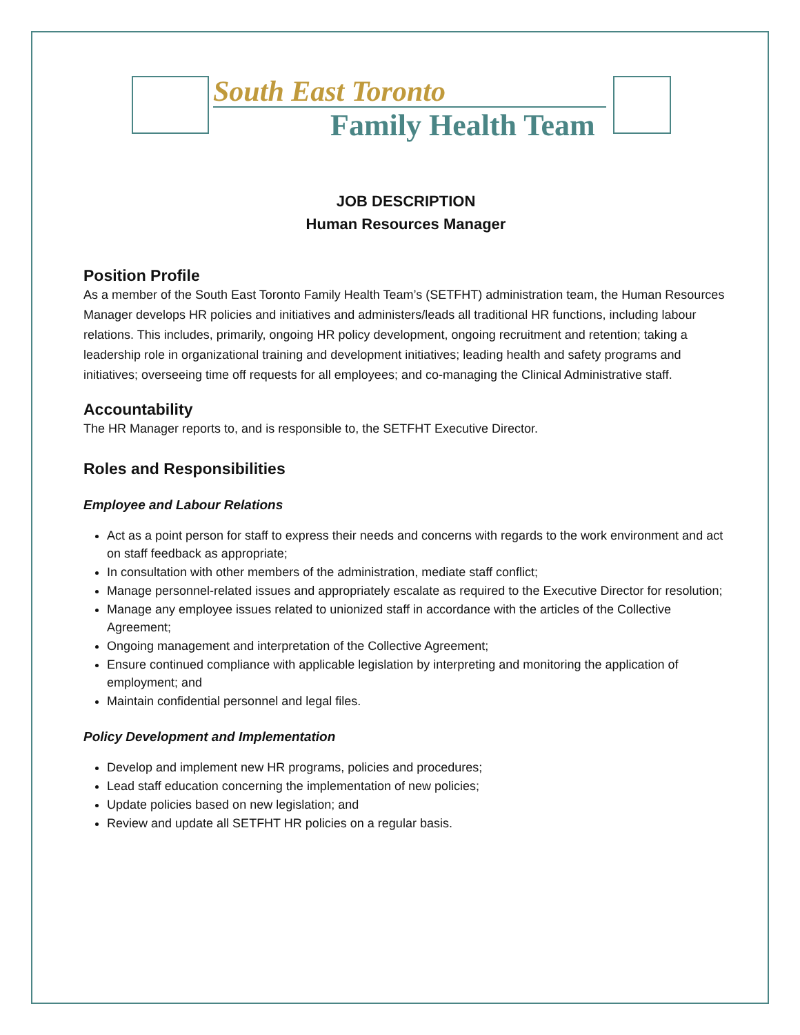South East Toronto
Family Health Team
JOB DESCRIPTION
Human Resources Manager
Position Profile
As a member of the South East Toronto Family Health Team’s (SETFHT) administration team, the Human Resources Manager develops HR policies and initiatives and administers/leads all traditional HR functions, including labour relations. This includes, primarily, ongoing HR policy development, ongoing recruitment and retention; taking a leadership role in organizational training and development initiatives; leading health and safety programs and initiatives; overseeing time off requests for all employees; and co-managing the Clinical Administrative staff.
Accountability
The HR Manager reports to, and is responsible to, the SETFHT Executive Director.
Roles and Responsibilities
Employee and Labour Relations
Act as a point person for staff to express their needs and concerns with regards to the work environment and act on staff feedback as appropriate;
In consultation with other members of the administration, mediate staff conflict;
Manage personnel-related issues and appropriately escalate as required to the Executive Director for resolution;
Manage any employee issues related to unionized staff in accordance with the articles of the Collective Agreement;
Ongoing management and interpretation of the Collective Agreement;
Ensure continued compliance with applicable legislation by interpreting and monitoring the application of employment; and
Maintain confidential personnel and legal files.
Policy Development and Implementation
Develop and implement new HR programs, policies and procedures;
Lead staff education concerning the implementation of new policies;
Update policies based on new legislation; and
Review and update all SETFHT HR policies on a regular basis.